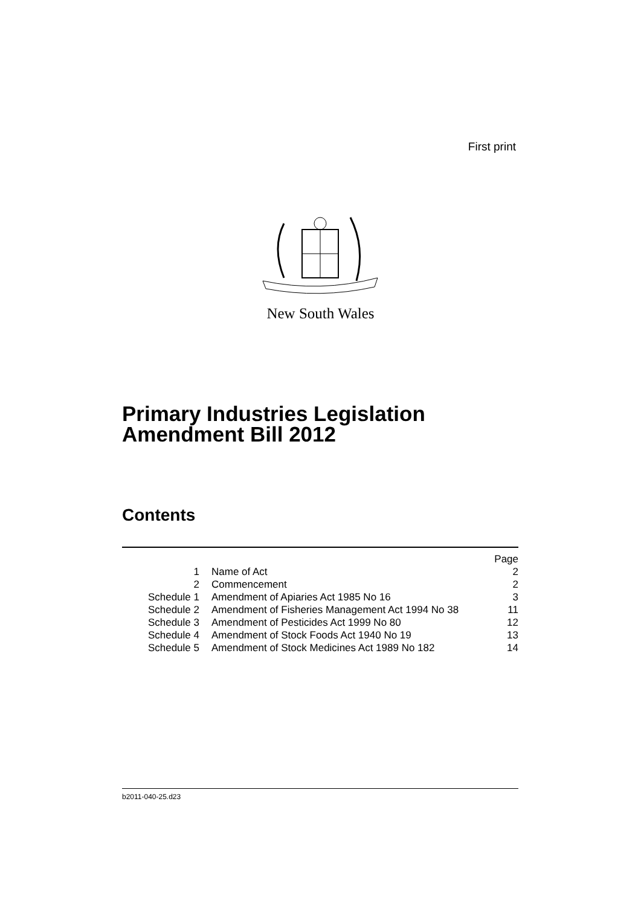First print
New South Wales
Primary Industries Legislation
Amendment Bill 2012
Contents
| | | Page |
| 1 | Name of Act | 2 |
| 2 | Commencement | 2 |
| Schedule 1 | Amendment of Apiaries Act 1985 No 16 | 3 |
| Schedule 2 | Amendment of Fisheries Management Act 1994 No 38 | 11 |
| Schedule 3 | Amendment of Pesticides Act 1999 No 80 | 12 |
| Schedule 4 | Amendment of Stock Foods Act 1940 No 19 | 13 |
| Schedule 5 | Amendment of Stock Medicines Act 1989 No 182 | 14 |
b2011-040-25.d23